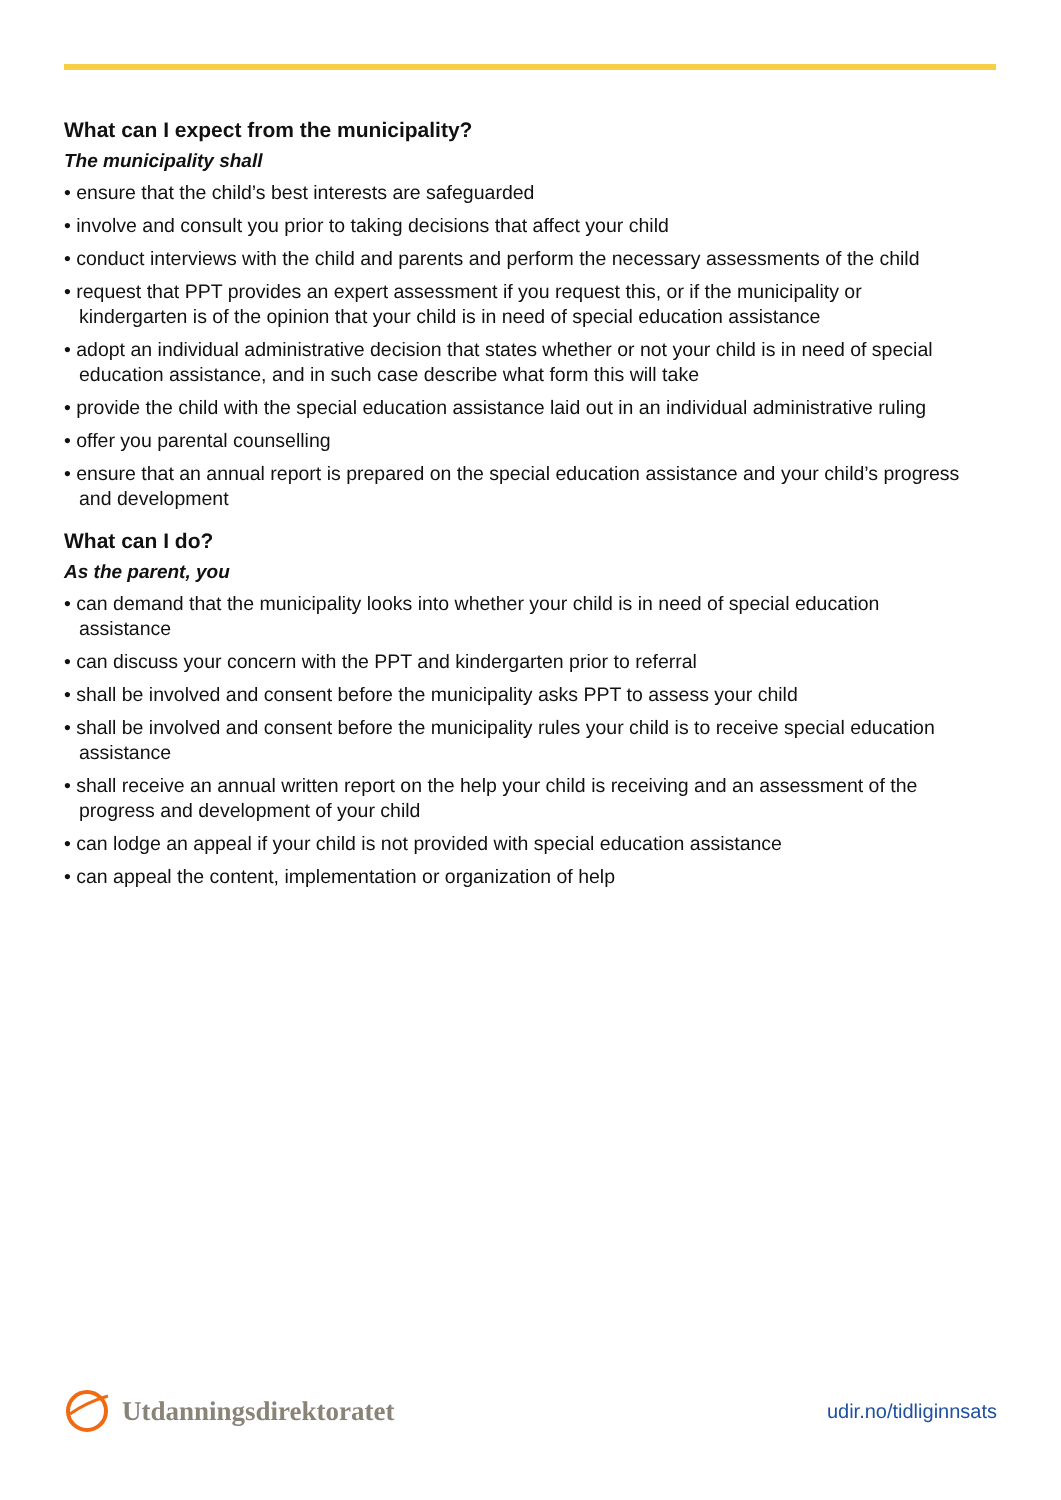What can I expect from the municipality?
The municipality shall
• ensure that the child’s best interests are safeguarded
• involve and consult you prior to taking decisions that affect your child
• conduct interviews with the child and parents and perform the necessary assessments of the child
• request that PPT provides an expert assessment if you request this, or if the municipality or kindergarten is of the opinion that your child is in need of special education assistance
• adopt an individual administrative decision that states whether or not your child is in need of special education assistance, and in such case describe what form this will take
• provide the child with the special education assistance laid out in an individual administrative ruling
• offer you parental counselling
• ensure that an annual report is prepared on the special education assistance and your child’s progress and development
What can I do?
As the parent, you
• can demand that the municipality looks into whether your child is in need of special education assistance
• can discuss your concern with the PPT and kindergarten prior to referral
• shall be involved and consent before the municipality asks PPT to assess your child
• shall be involved and consent before the municipality rules your child is to receive special education assistance
• shall receive an annual written report on the help your child is receiving and an assessment of the progress and development of your child
• can lodge an appeal if your child is not provided with special education assistance
• can appeal the content, implementation or organization of help
Utdanningsdirektoratet
udir.no/tidliginnsats